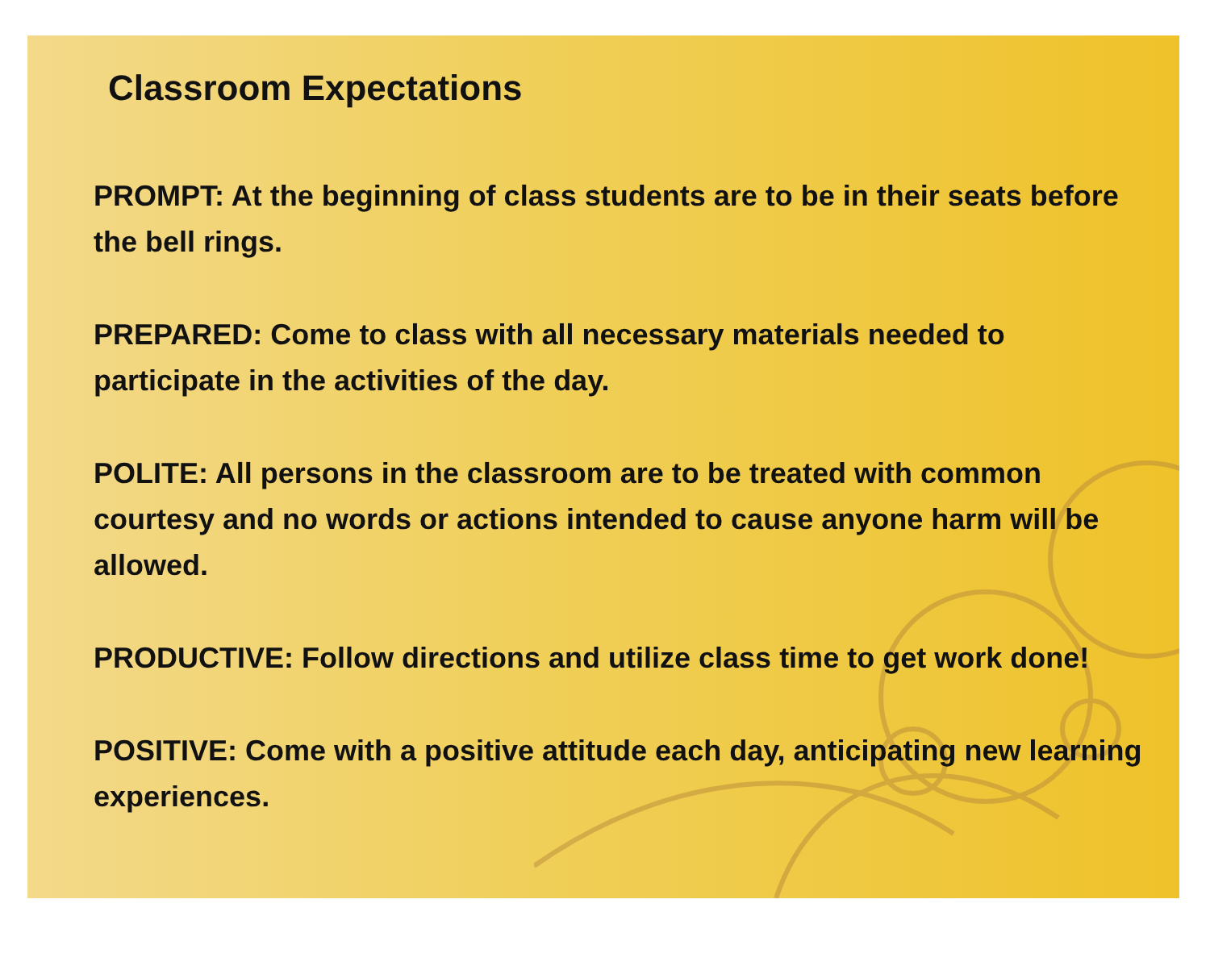Classroom Expectations
PROMPT: At the beginning of class students are to be in their seats before the bell rings.
PREPARED: Come to class with all necessary materials needed to participate in the activities of the day.
POLITE: All persons in the classroom are to be treated with common courtesy and no words or actions intended to cause anyone harm will be allowed.
PRODUCTIVE: Follow directions and utilize class time to get work done!
POSITIVE: Come with a positive attitude each day, anticipating new learning experiences.